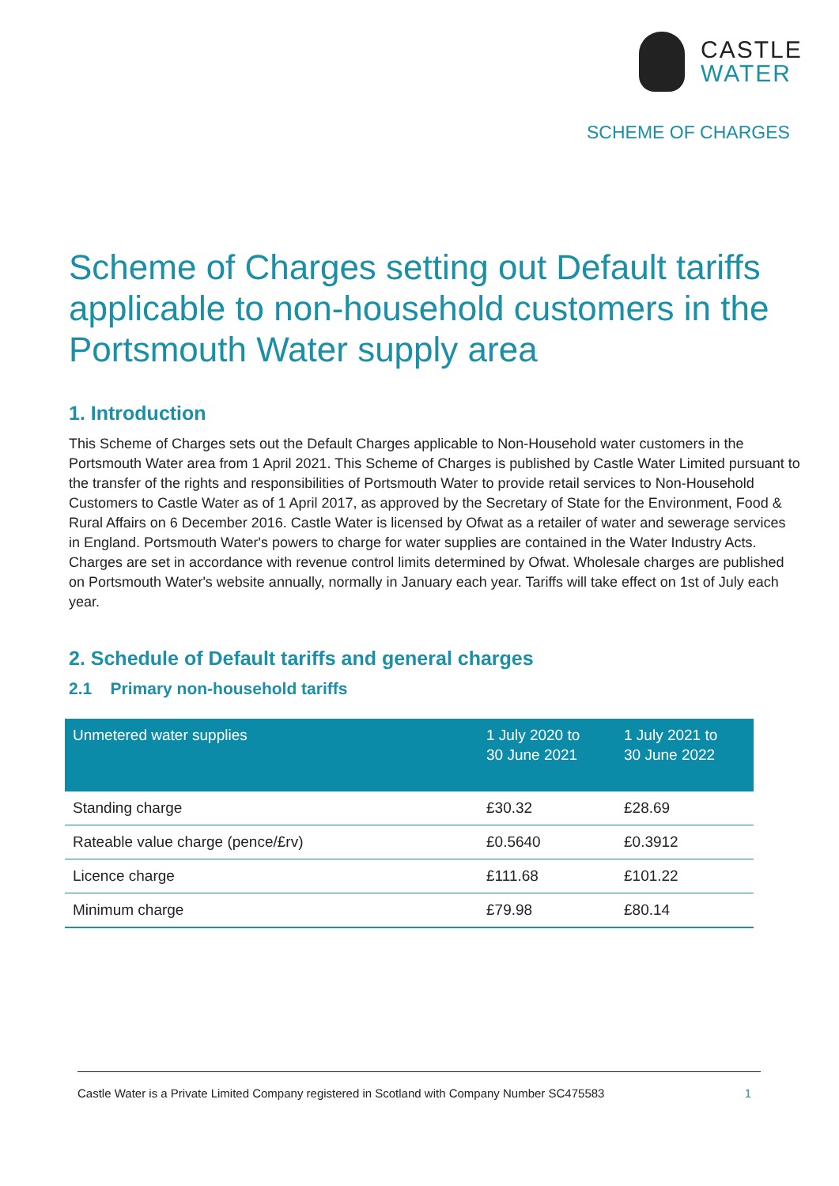CASTLE
WATER
SCHEME OF CHARGES
Scheme of Charges setting out Default tariffs applicable to non-household customers in the Portsmouth Water supply area
1. Introduction
This Scheme of Charges sets out the Default Charges applicable to Non-Household water customers in the Portsmouth Water area from 1 April 2021. This Scheme of Charges is published by Castle Water Limited pursuant to the transfer of the rights and responsibilities of Portsmouth Water to provide retail services to Non-Household Customers to Castle Water as of 1 April 2017, as approved by the Secretary of State for the Environment, Food & Rural Affairs on 6 December 2016. Castle Water is licensed by Ofwat as a retailer of water and sewerage services in England. Portsmouth Water's powers to charge for water supplies are contained in the Water Industry Acts. Charges are set in accordance with revenue control limits determined by Ofwat. Wholesale charges are published on Portsmouth Water's website annually, normally in January each year. Tariffs will take effect on 1st of July each year.
2. Schedule of Default tariffs and general charges
2.1 Primary non-household tariffs
| Unmetered water supplies | 1 July 2020 to 30 June 2021 | 1 July 2021 to 30 June 2022 |
| --- | --- | --- |
| Standing charge | £30.32 | £28.69 |
| Rateable value charge (pence/£rv) | £0.5640 | £0.3912 |
| Licence charge | £111.68 | £101.22 |
| Minimum charge | £79.98 | £80.14 |
Castle Water is a Private Limited Company registered in Scotland with Company Number SC475583 1